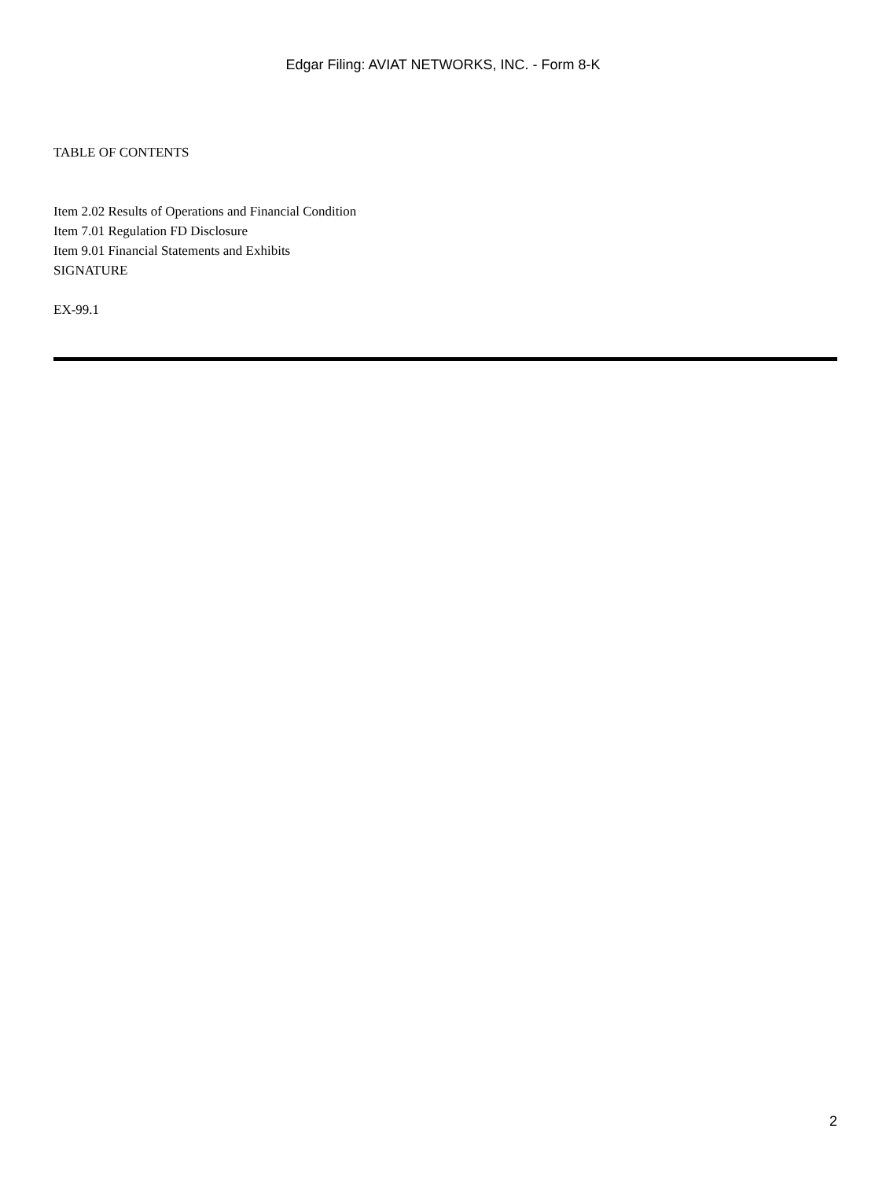Edgar Filing: AVIAT NETWORKS, INC. - Form 8-K
TABLE OF CONTENTS
Item 2.02 Results of Operations and Financial Condition
Item 7.01 Regulation FD Disclosure
Item 9.01 Financial Statements and Exhibits
SIGNATURE
EX-99.1
2